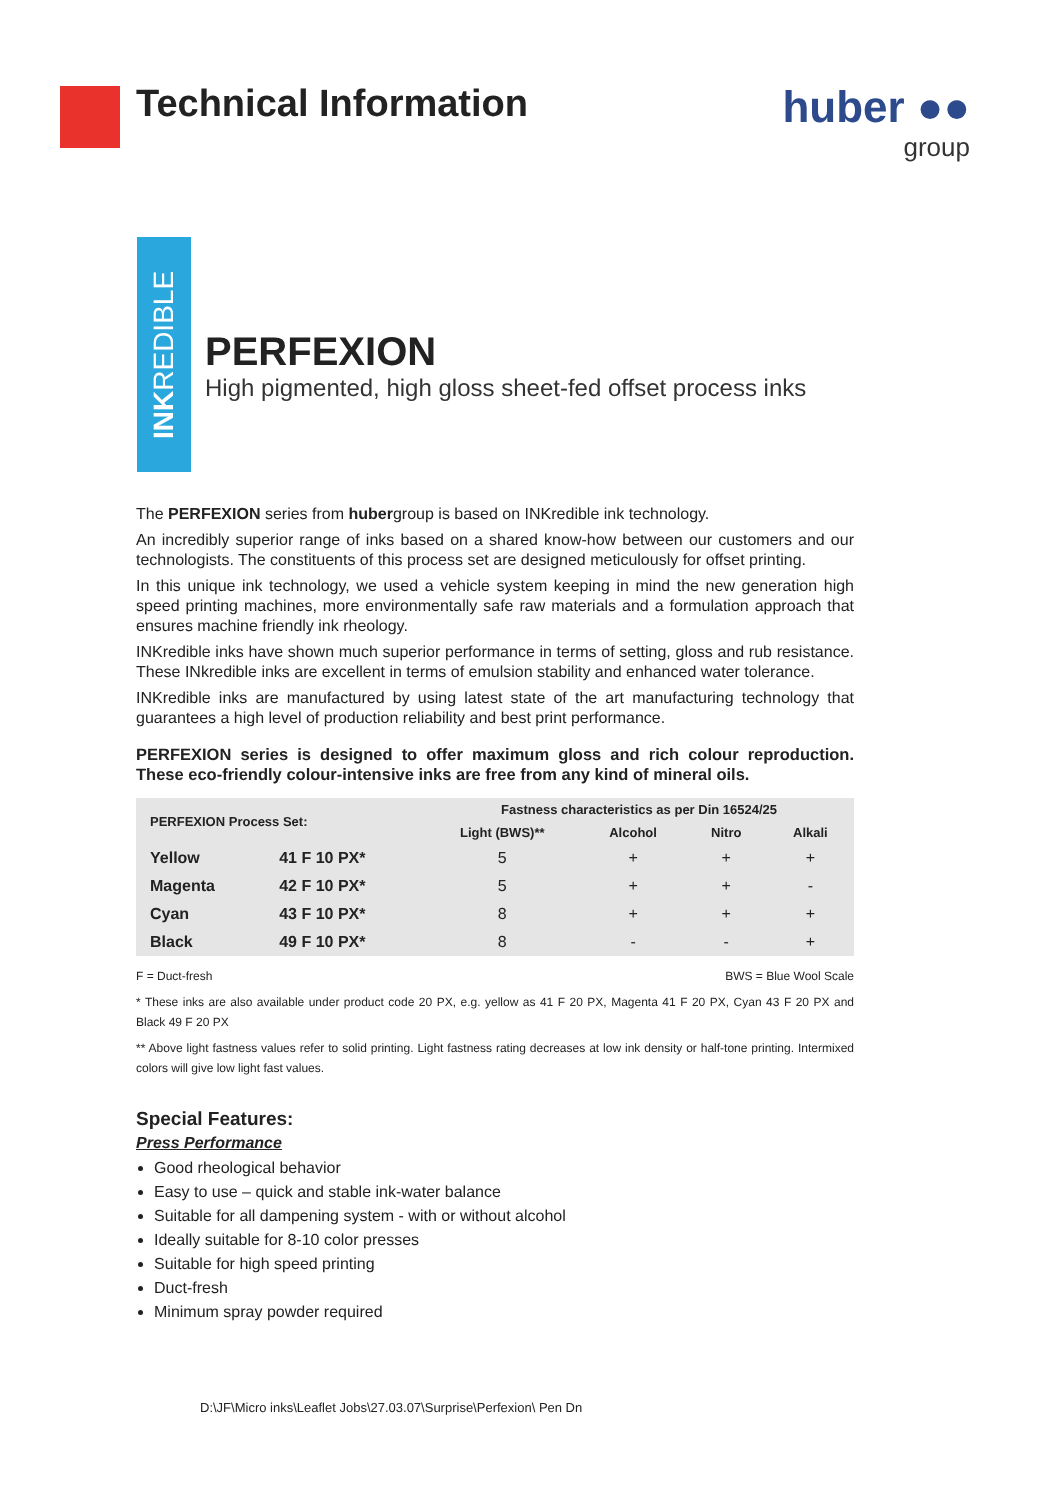Technical Information
huber ●●
group
INKREDIBLE
PERFEXION
High pigmented, high gloss sheet-fed offset process inks
The PERFEXION series from hubergroup is based on INKredible ink technology.
An incredibly superior range of inks based on a shared know-how between our customers and our technologists. The constituents of this process set are designed meticulously for offset printing.
In this unique ink technology, we used a vehicle system keeping in mind the new generation high speed printing machines, more environmentally safe raw materials and a formulation approach that ensures machine friendly ink rheology.
INKredible inks have shown much superior performance in terms of setting, gloss and rub resistance. These INkredible inks are excellent in terms of emulsion stability and enhanced water tolerance.
INKredible inks are manufactured by using latest state of the art manufacturing technology that guarantees a high level of production reliability and best print performance.
PERFEXION series is designed to offer maximum gloss and rich colour reproduction. These eco-friendly colour-intensive inks are free from any kind of mineral oils.
| PERFEXION Process Set: | | Fastness characteristics as per Din 16524/25 | | | |
| --- | --- | --- | --- | --- | --- |
| | | Light (BWS)** | Alcohol | Nitro | Alkali |
| Yellow | 41 F 10 PX* | 5 | + | + | + |
| Magenta | 42 F 10 PX* | 5 | + | + | - |
| Cyan | 43 F 10 PX* | 8 | + | + | + |
| Black | 49 F 10 PX* | 8 | - | - | + |
F = Duct-fresh BWS = Blue Wool Scale
* These inks are also available under product code 20 PX, e.g. yellow as 41 F 20 PX, Magenta 41 F 20 PX, Cyan 43 F 20 PX and Black 49 F 20 PX
** Above light fastness values refer to solid printing. Light fastness rating decreases at low ink density or half-tone printing. Intermixed colors will give low light fast values.
Special Features:
Press Performance
Good rheological behavior
Easy to use – quick and stable ink-water balance
Suitable for all dampening system - with or without alcohol
Ideally suitable for 8-10 color presses
Suitable for high speed printing
Duct-fresh
Minimum spray powder required
D:\JF\Micro inks\Leaflet Jobs\27.03.07\Surprise\Perfexion\ Pen Dn